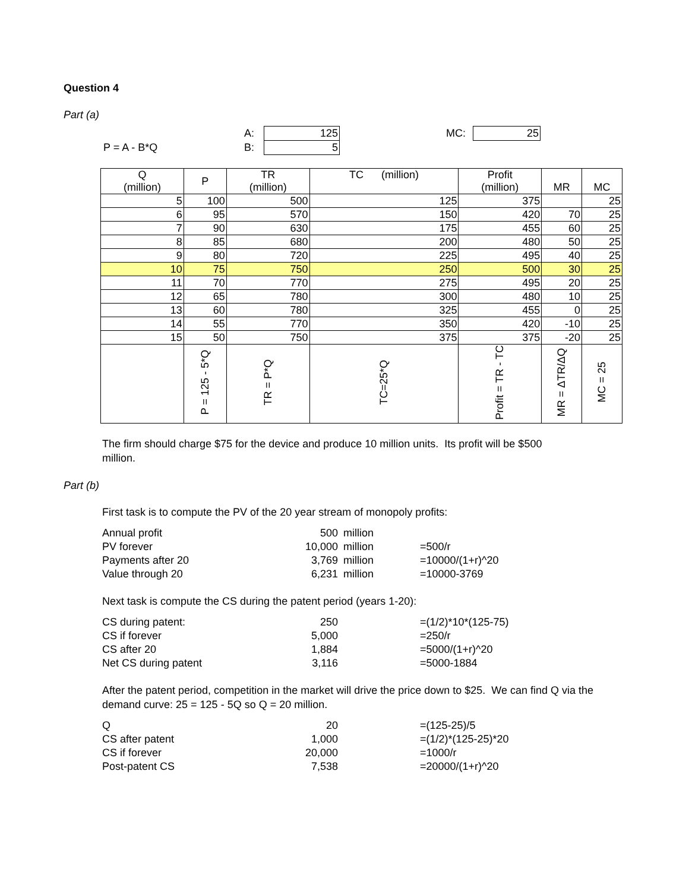Question 4
Part (a)
| | A: | | 125 | MC: | | 25 | |
| P = A - B*Q | B: | | 5 | | | | |
| Q (million) | P | TR (million) | TC (million) | Profit (million) | MR | MC |
| --- | --- | --- | --- | --- | --- | --- |
| 5 | 100 | 500 | 125 | 375 | | 25 |
| 6 | 95 | 570 | 150 | 420 | 70 | 25 |
| 7 | 90 | 630 | 175 | 455 | 60 | 25 |
| 8 | 85 | 680 | 200 | 480 | 50 | 25 |
| 9 | 80 | 720 | 225 | 495 | 40 | 25 |
| 10 | 75 | 750 | 250 | 500 | 30 | 25 |
| 11 | 70 | 770 | 275 | 495 | 20 | 25 |
| 12 | 65 | 780 | 300 | 480 | 10 | 25 |
| 13 | 60 | 780 | 325 | 455 | 0 | 25 |
| 14 | 55 | 770 | 350 | 420 | -10 | 25 |
| 15 | 50 | 750 | 375 | 375 | -20 | 25 |
| | P = 125 - 5*Q | TR = P*Q | TC=25*Q | Profit = TR - TC | MR = ΔTR/ΔQ | MC = 25 |
The firm should charge $75 for the device and produce 10 million units. Its profit will be $500 million.
Part (b)
First task is to compute the PV of the 20 year stream of monopoly profits:
| Annual profit | 500 | million | |
| PV forever | 10,000 | million | =500/r |
| Payments after 20 | 3,769 | million | =10000/(1+r)^20 |
| Value through 20 | 6,231 | million | =10000-3769 |
Next task is compute the CS during the patent period (years 1-20):
| CS during patent: | 250 | | =(1/2)*10*(125-75) |
| CS if forever | 5,000 | | =250/r |
| CS after 20 | 1,884 | | =5000/(1+r)^20 |
| Net CS during patent | 3,116 | | =5000-1884 |
After the patent period, competition in the market will drive the price down to $25. We can find Q via the demand curve: 25 = 125 - 5Q so Q = 20 million.
| Q | 20 | | =(125-25)/5 |
| CS after patent | 1,000 | | =(1/2)*(125-25)*20 |
| CS if forever | 20,000 | | =1000/r |
| Post-patent CS | 7,538 | | =20000/(1+r)^20 |